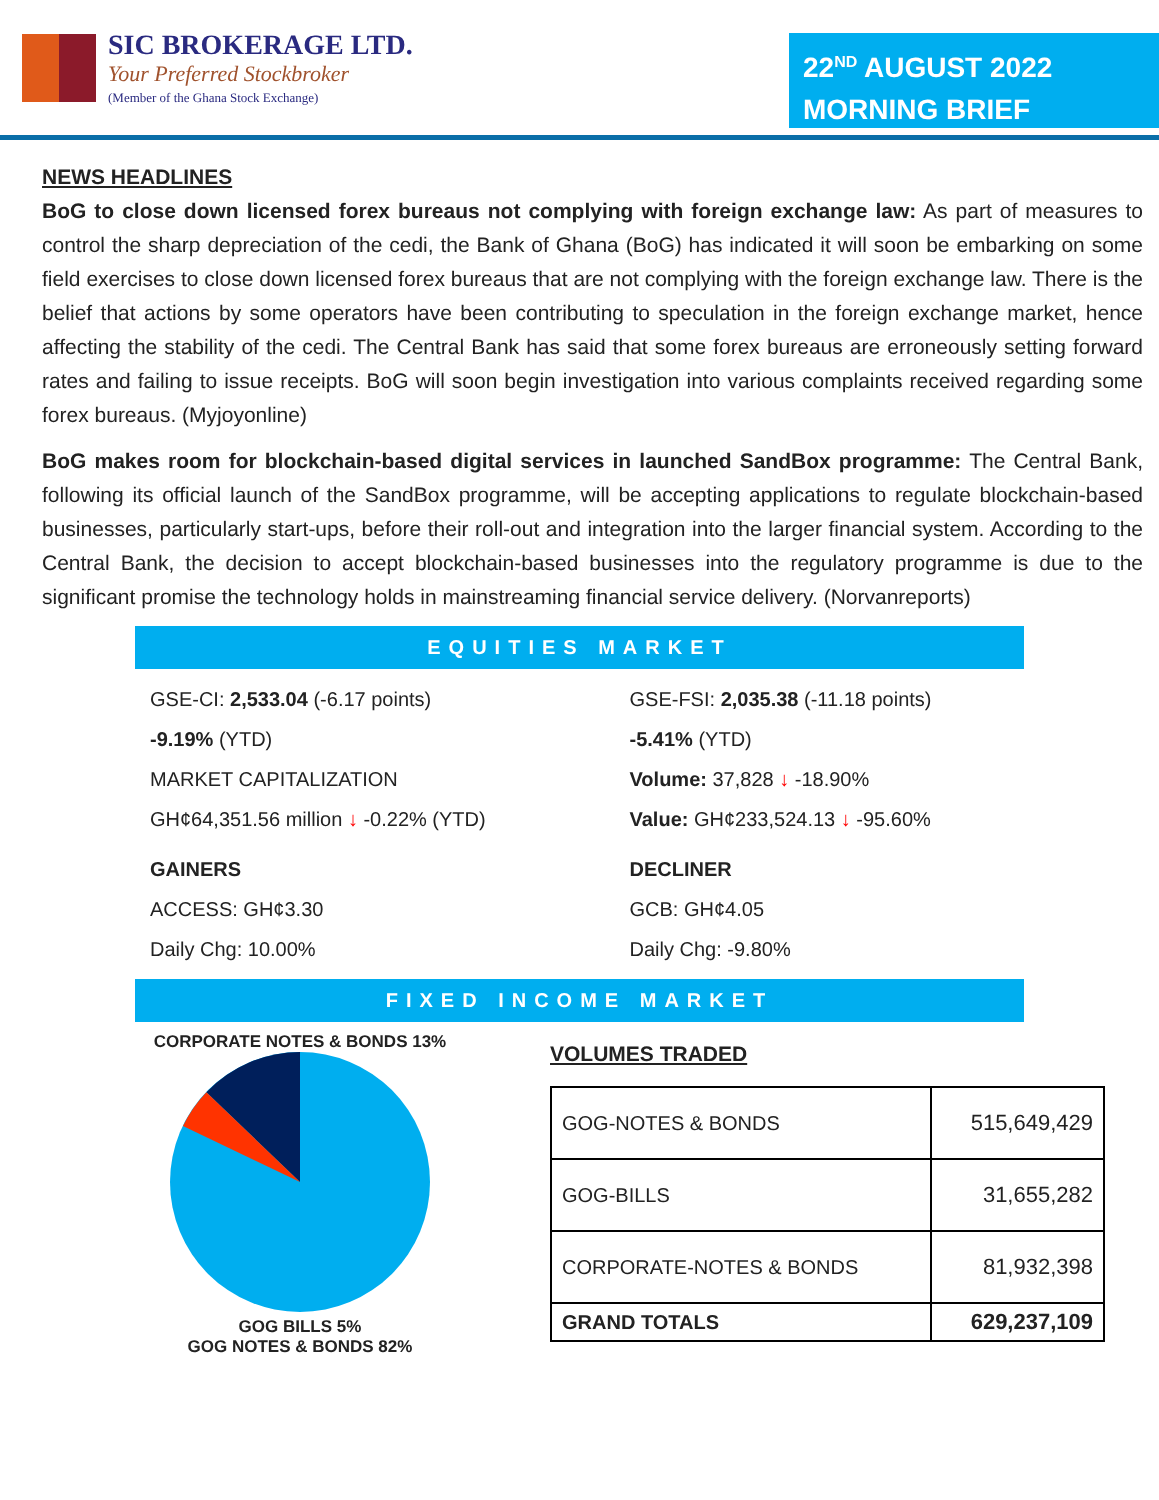SIC BROKERAGE LTD.
Your Preferred Stockbroker
(Member of the Ghana Stock Exchange)
22<sup>ND</sup> AUGUST 2022
MORNING BRIEF
NEWS HEADLINES
BoG to close down licensed forex bureaus not complying with foreign exchange law: As part of measures to control the sharp depreciation of the cedi, the Bank of Ghana (BoG) has indicated it will soon be embarking on some field exercises to close down licensed forex bureaus that are not complying with the foreign exchange law. There is the belief that actions by some operators have been contributing to speculation in the foreign exchange market, hence affecting the stability of the cedi. The Central Bank has said that some forex bureaus are erroneously setting forward rates and failing to issue receipts. BoG will soon begin investigation into various complaints received regarding some forex bureaus. (Myjoyonline)
BoG makes room for blockchain-based digital services in launched SandBox programme: The Central Bank, following its official launch of the SandBox programme, will be accepting applications to regulate blockchain-based businesses, particularly start-ups, before their roll-out and integration into the larger financial system. According to the Central Bank, the decision to accept blockchain-based businesses into the regulatory programme is due to the significant promise the technology holds in mainstreaming financial service delivery. (Norvanreports)
EQUITIES MARKET
GSE-CI: 2,533.04 (-6.17 points)
-9.19% (YTD)
MARKET CAPITALIZATION
GH¢64,351.56 million ↓ -0.22% (YTD)
GSE-FSI: 2,035.38 (-11.18 points)
-5.41% (YTD)
Volume: 37,828 ↓ -18.90%
Value: GH¢233,524.13 ↓ -95.60%
GAINERS
ACCESS: GH¢3.30
Daily Chg: 10.00%
DECLINER
GCB: GH¢4.05
Daily Chg: -9.80%
FIXED INCOME MARKET
CORPORATE NOTES & BONDS 13%
GOG BILLS 5%
GOG NOTES & BONDS 82%
VOLUMES TRADED
| GOG-NOTES & BONDS | 515,649,429 |
| GOG-BILLS | 31,655,282 |
| CORPORATE-NOTES & BONDS | 81,932,398 |
| GRAND TOTALS | 629,237,109 |